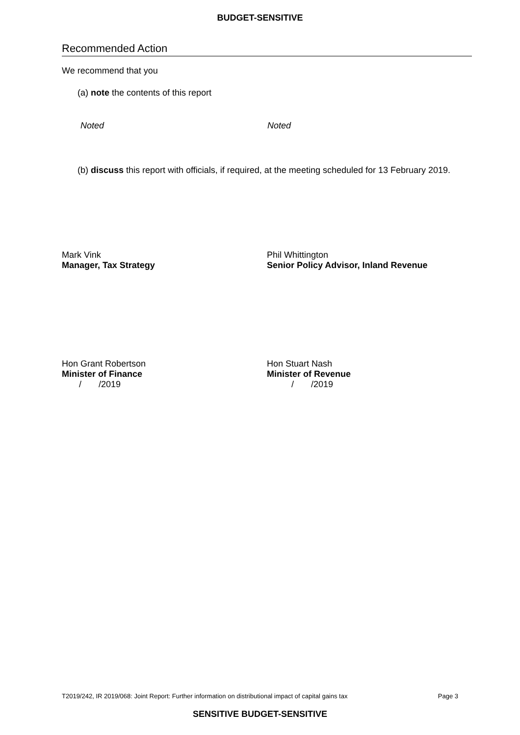BUDGET-SENSITIVE
Recommended Action
We recommend that you
(a) note the contents of this report
Noted Noted
(b) discuss this report with officials, if required, at the meeting scheduled for 13 February 2019.
Mark Vink
Manager, Tax Strategy
Phil Whittington
Senior Policy Advisor, Inland Revenue
Hon Grant Robertson
Minister of Finance
/ /2019
Hon Stuart Nash
Minister of Revenue
/ /2019
T2019/242, IR 2019/068: Joint Report: Further information on distributional impact of capital gains tax Page 3
SENSITIVE BUDGET-SENSITIVE